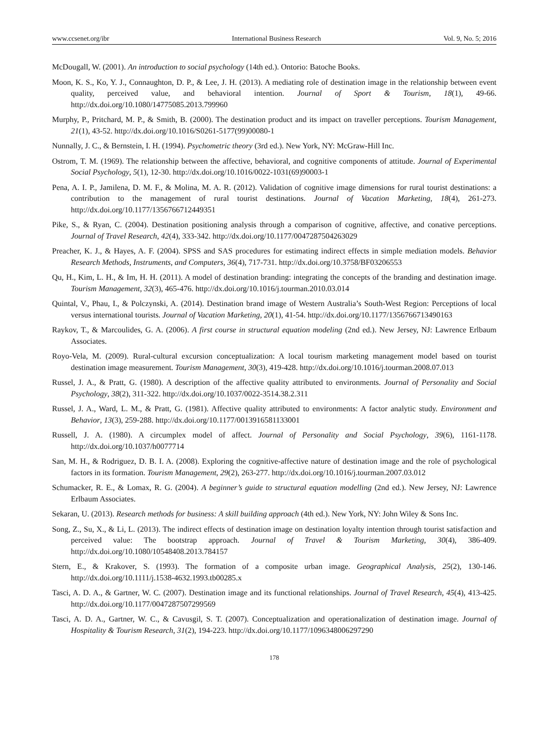www.ccsenet.org/ibr International Business Research Vol. 9, No. 5; 2016
McDougall, W. (2001). An introduction to social psychology (14th ed.). Ontorio: Batoche Books.
Moon, K. S., Ko, Y. J., Connaughton, D. P., & Lee, J. H. (2013). A mediating role of destination image in the relationship between event quality, perceived value, and behavioral intention. Journal of Sport & Tourism, 18(1), 49-66. http://dx.doi.org/10.1080/14775085.2013.799960
Murphy, P., Pritchard, M. P., & Smith, B. (2000). The destination product and its impact on traveller perceptions. Tourism Management, 21(1), 43-52. http://dx.doi.org/10.1016/S0261-5177(99)00080-1
Nunnally, J. C., & Bernstein, I. H. (1994). Psychometric theory (3rd ed.). New York, NY: McGraw-Hill Inc.
Ostrom, T. M. (1969). The relationship between the affective, behavioral, and cognitive components of attitude. Journal of Experimental Social Psychology, 5(1), 12-30. http://dx.doi.org/10.1016/0022-1031(69)90003-1
Pena, A. I. P., Jamilena, D. M. F., & Molina, M. A. R. (2012). Validation of cognitive image dimensions for rural tourist destinations: a contribution to the management of rural tourist destinations. Journal of Vacation Marketing, 18(4), 261-273. http://dx.doi.org/10.1177/1356766712449351
Pike, S., & Ryan, C. (2004). Destination positioning analysis through a comparison of cognitive, affective, and conative perceptions. Journal of Travel Research, 42(4), 333-342. http://dx.doi.org/10.1177/0047287504263029
Preacher, K. J., & Hayes, A. F. (2004). SPSS and SAS procedures for estimating indirect effects in simple mediation models. Behavior Research Methods, Instruments, and Computers, 36(4), 717-731. http://dx.doi.org/10.3758/BF03206553
Qu, H., Kim, L. H., & Im, H. H. (2011). A model of destination branding: integrating the concepts of the branding and destination image. Tourism Management, 32(3), 465-476. http://dx.doi.org/10.1016/j.tourman.2010.03.014
Quintal, V., Phau, I., & Polczynski, A. (2014). Destination brand image of Western Australia’s South-West Region: Perceptions of local versus international tourists. Journal of Vacation Marketing, 20(1), 41-54. http://dx.doi.org/10.1177/1356766713490163
Raykov, T., & Marcoulides, G. A. (2006). A first course in structural equation modeling (2nd ed.). New Jersey, NJ: Lawrence Erlbaum Associates.
Royo-Vela, M. (2009). Rural-cultural excursion conceptualization: A local tourism marketing management model based on tourist destination image measurement. Tourism Management, 30(3), 419-428. http://dx.doi.org/10.1016/j.tourman.2008.07.013
Russel, J. A., & Pratt, G. (1980). A description of the affective quality attributed to environments. Journal of Personality and Social Psychology, 38(2), 311-322. http://dx.doi.org/10.1037/0022-3514.38.2.311
Russel, J. A., Ward, L. M., & Pratt, G. (1981). Affective quality attributed to environments: A factor analytic study. Environment and Behavior, 13(3), 259-288. http://dx.doi.org/10.1177/0013916581133001
Russell, J. A. (1980). A circumplex model of affect. Journal of Personality and Social Psychology, 39(6), 1161-1178. http://dx.doi.org/10.1037/h0077714
San, M. H., & Rodriguez, D. B. I. A. (2008). Exploring the cognitive-affective nature of destination image and the role of psychological factors in its formation. Tourism Management, 29(2), 263-277. http://dx.doi.org/10.1016/j.tourman.2007.03.012
Schumacker, R. E., & Lomax, R. G. (2004). A beginner’s guide to structural equation modelling (2nd ed.). New Jersey, NJ: Lawrence Erlbaum Associates.
Sekaran, U. (2013). Research methods for business: A skill building approach (4th ed.). New York, NY: John Wiley & Sons Inc.
Song, Z., Su, X., & Li, L. (2013). The indirect effects of destination image on destination loyalty intention through tourist satisfaction and perceived value: The bootstrap approach. Journal of Travel & Tourism Marketing, 30(4), 386-409. http://dx.doi.org/10.1080/10548408.2013.784157
Stern, E., & Krakover, S. (1993). The formation of a composite urban image. Geographical Analysis, 25(2), 130-146. http://dx.doi.org/10.1111/j.1538-4632.1993.tb00285.x
Tasci, A. D. A., & Gartner, W. C. (2007). Destination image and its functional relationships. Journal of Travel Research, 45(4), 413-425. http://dx.doi.org/10.1177/0047287507299569
Tasci, A. D. A., Gartner, W. C., & Cavusgil, S. T. (2007). Conceptualization and operationalization of destination image. Journal of Hospitality & Tourism Research, 31(2), 194-223. http://dx.doi.org/10.1177/1096348006297290
178